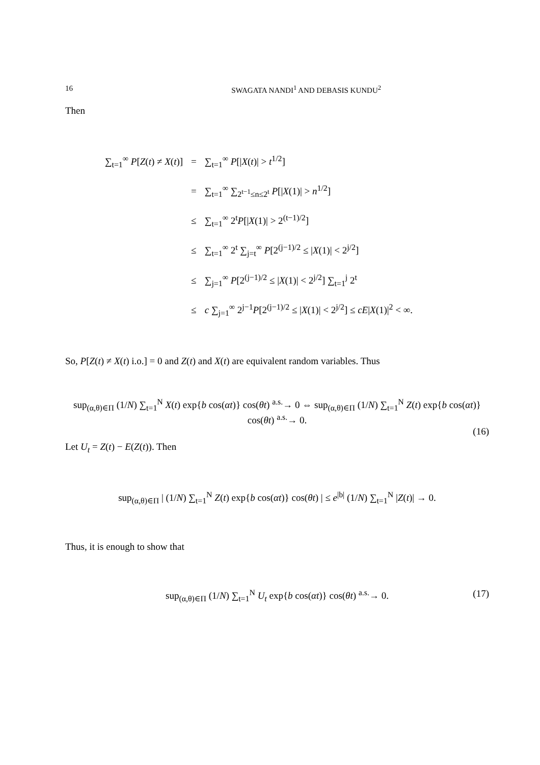16 SWAGATA NANDI<sup>1</sup> AND DEBASIS KUNDU<sup>2</sup>
Then
| ∑<sub>t=1</sub><sup>∞</sup> P [ Z ( t ) ≠ X ( t )] | = | ∑<sub>t=1</sub><sup>∞</sup> P [/ X ( t )/ > t<sup>1/2</sup>] |
| | = | ∑<sub>t=1</sub><sup>∞</sup> ∑<sub>2<sup>t−1</sup>≤n≤2<sup>t</sup></sub> P [/ X (1)/ > n<sup>1/2</sup>] |
| | ≤ | ∑<sub>t=1</sub><sup>∞</sup> 2<sup>t</sup> P [/ X (1)/ > 2<sup>(t−1)/2</sup>] |
| | ≤ | ∑<sub>t=1</sub><sup>∞</sup> 2<sup>t</sup> ∑<sub>j=t</sub><sup>∞</sup> P [2<sup>(j−1)/2</sup> ≤ / X (1)/ < 2<sup>j/2</sup>] |
| | ≤ | ∑<sub>j=1</sub><sup>∞</sup> P [2<sup>(j−1)/2</sup> ≤ / X (1)/ < 2<sup>j/2</sup>] ∑<sub>t=1</sub><sup>j</sup> 2<sup>t</sup> |
| | ≤ | c ∑<sub>j=1</sub><sup>∞</sup> 2<sup>j−1</sup> P [2<sup>(j−1)/2</sup> ≤ / X (1)/ < 2<sup>j/2</sup>] ≤ cE / X (1)/<sup>2</sup> < ∞. |
So, P[Z(t) ≠ X(t) i.o.] = 0 and Z(t) and X(t) are equivalent random variables. Thus
sup<sub>(α,θ)∈Π</sub> (1/N) ∑<sub>t=1</sub><sup>N</sup> X(t) exp{b cos(αt)} cos(θt) <sup>a.s.</sup>→ 0 ⇔ sup<sub>(α,θ)∈Π</sub> (1/N) ∑<sub>t=1</sub><sup>N</sup> Z(t) exp{b cos(αt)} cos(θt) <sup>a.s.</sup>→ 0.
(16)
Let U<sub>t</sub> = Z(t) − E(Z(t)). Then
sup<sub>(α,θ)∈Π</sub> | (1/N) ∑<sub>t=1</sub><sup>N</sup> Z(t) exp{b cos(αt)} cos(θt) | ≤ e<sup>|b|</sup> (1/N) ∑<sub>t=1</sub><sup>N</sup> |Z(t)| → 0.
Thus, it is enough to show that
sup<sub>(α,θ)∈Π</sub> (1/N) ∑<sub>t=1</sub><sup>N</sup> U<sub>t</sub> exp{b cos(αt)} cos(θt) <sup>a.s.</sup>→ 0. (17)